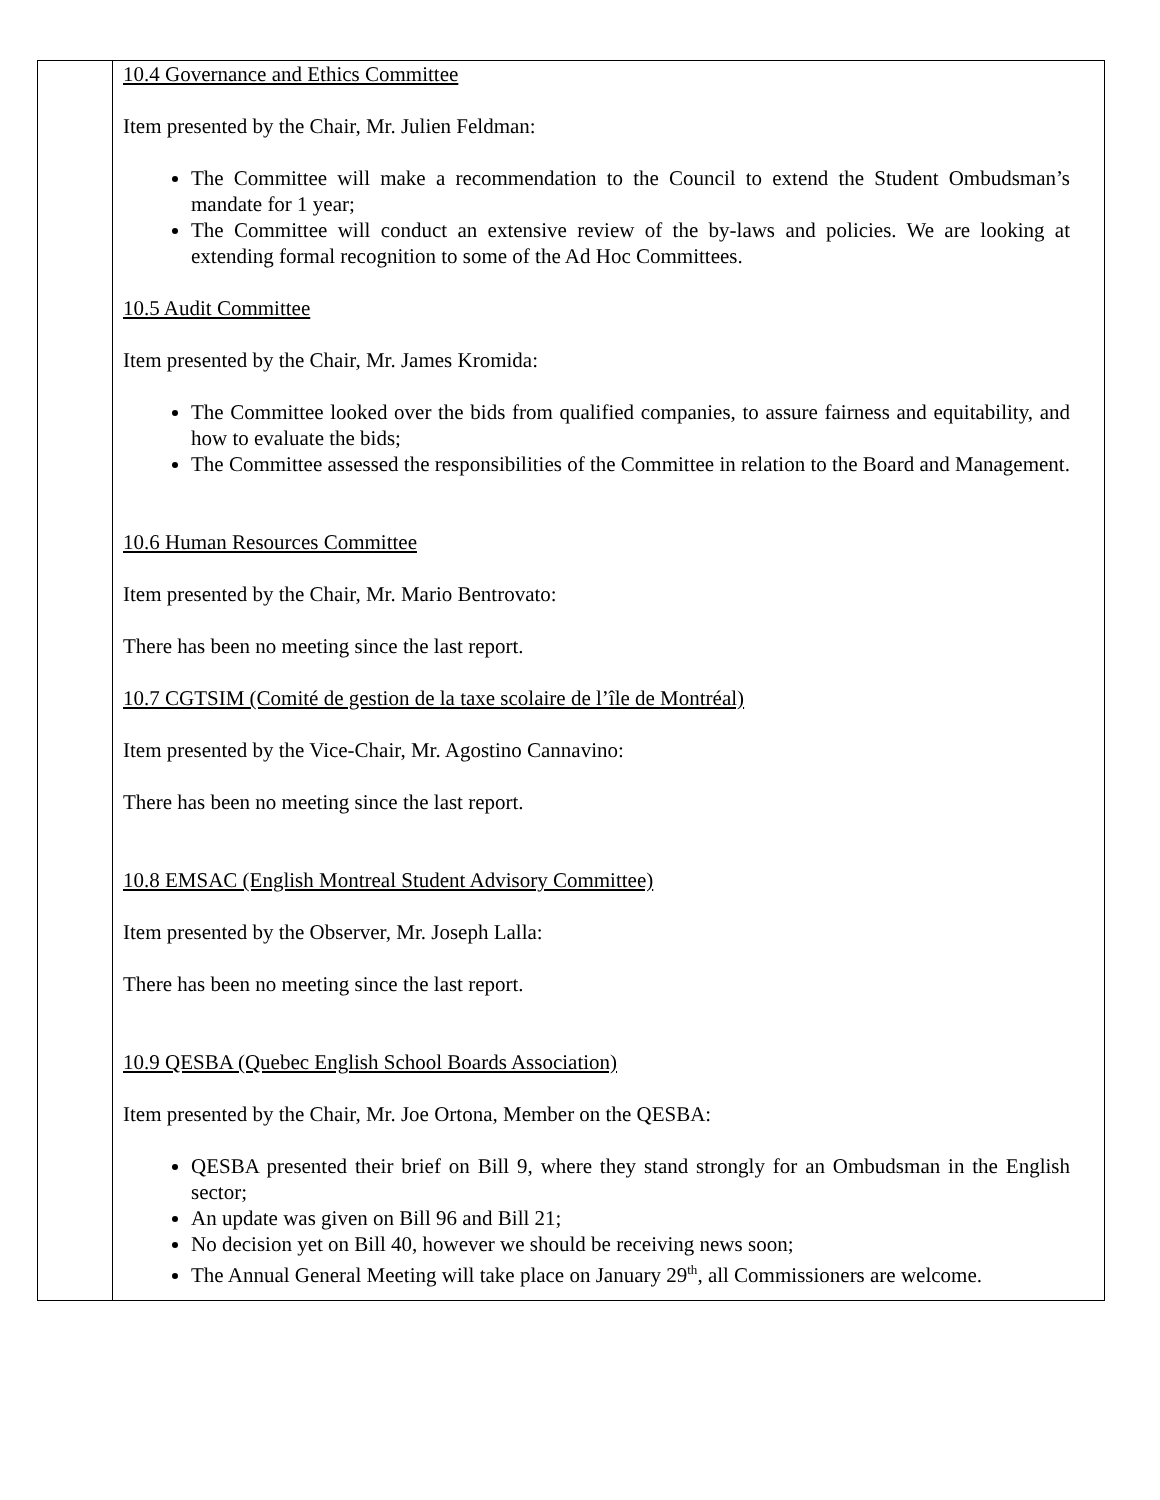| | 10.4 Governance and Ethics Committee Item presented by the Chair, Mr. Julien Feldman: The Committee will make a recommendation to the Council to extend the Student Ombudsman’s mandate for 1 year; The Committee will conduct an extensive review of the by-laws and policies. We are looking at extending formal recognition to some of the Ad Hoc Committees. 10.5 Audit Committee Item presented by the Chair, Mr. James Kromida: The Committee looked over the bids from qualified companies, to assure fairness and equitability, and how to evaluate the bids; The Committee assessed the responsibilities of the Committee in relation to the Board and Management. 10.6 Human Resources Committee Item presented by the Chair, Mr. Mario Bentrovato: There has been no meeting since the last report. 10.7 CGTSIM (Comité de gestion de la taxe scolaire de l’île de Montréal) Item presented by the Vice-Chair, Mr. Agostino Cannavino: There has been no meeting since the last report. 10.8 EMSAC (English Montreal Student Advisory Committee) Item presented by the Observer, Mr. Joseph Lalla: There has been no meeting since the last report. 10.9 QESBA (Quebec English School Boards Association) Item presented by the Chair, Mr. Joe Ortona, Member on the QESBA: QESBA presented their brief on Bill 9, where they stand strongly for an Ombudsman in the English sector; An update was given on Bill 96 and Bill 21; No decision yet on Bill 40, however we should be receiving news soon; The Annual General Meeting will take place on January 29<sup>th</sup>, all Commissioners are welcome. |